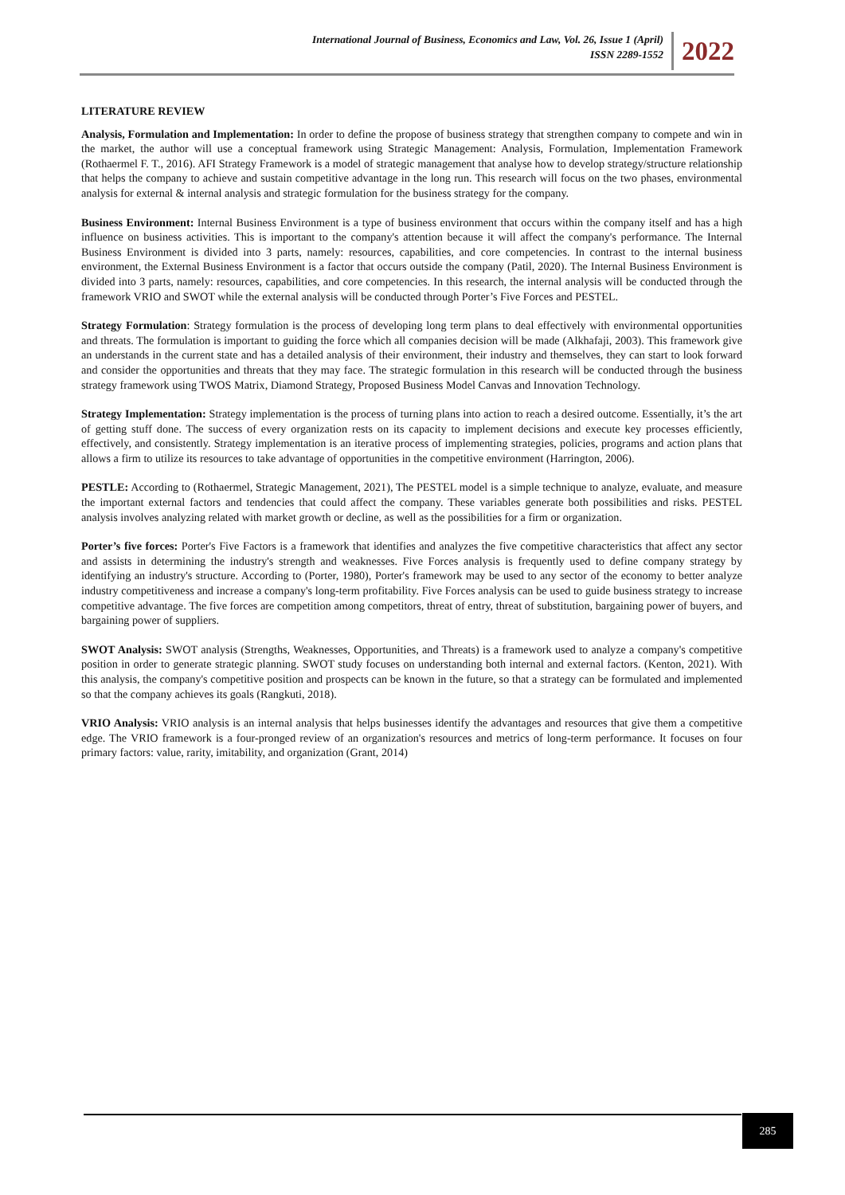International Journal of Business, Economics and Law, Vol. 26, Issue 1 (April)
ISSN 2289-1552
2022
LITERATURE REVIEW
Analysis, Formulation and Implementation: In order to define the propose of business strategy that strengthen company to compete and win in the market, the author will use a conceptual framework using Strategic Management: Analysis, Formulation, Implementation Framework (Rothaermel F. T., 2016). AFI Strategy Framework is a model of strategic management that analyse how to develop strategy/structure relationship that helps the company to achieve and sustain competitive advantage in the long run. This research will focus on the two phases, environmental analysis for external & internal analysis and strategic formulation for the business strategy for the company.
Business Environment: Internal Business Environment is a type of business environment that occurs within the company itself and has a high influence on business activities. This is important to the company's attention because it will affect the company's performance. The Internal Business Environment is divided into 3 parts, namely: resources, capabilities, and core competencies. In contrast to the internal business environment, the External Business Environment is a factor that occurs outside the company (Patil, 2020). The Internal Business Environment is divided into 3 parts, namely: resources, capabilities, and core competencies. In this research, the internal analysis will be conducted through the framework VRIO and SWOT while the external analysis will be conducted through Porter’s Five Forces and PESTEL.
Strategy Formulation: Strategy formulation is the process of developing long term plans to deal effectively with environmental opportunities and threats. The formulation is important to guiding the force which all companies decision will be made (Alkhafaji, 2003). This framework give an understands in the current state and has a detailed analysis of their environment, their industry and themselves, they can start to look forward and consider the opportunities and threats that they may face. The strategic formulation in this research will be conducted through the business strategy framework using TWOS Matrix, Diamond Strategy, Proposed Business Model Canvas and Innovation Technology.
Strategy Implementation: Strategy implementation is the process of turning plans into action to reach a desired outcome. Essentially, it’s the art of getting stuff done. The success of every organization rests on its capacity to implement decisions and execute key processes efficiently, effectively, and consistently. Strategy implementation is an iterative process of implementing strategies, policies, programs and action plans that allows a firm to utilize its resources to take advantage of opportunities in the competitive environment (Harrington, 2006).
PESTLE: According to (Rothaermel, Strategic Management, 2021), The PESTEL model is a simple technique to analyze, evaluate, and measure the important external factors and tendencies that could affect the company. These variables generate both possibilities and risks. PESTEL analysis involves analyzing related with market growth or decline, as well as the possibilities for a firm or organization.
Porter’s five forces: Porter's Five Factors is a framework that identifies and analyzes the five competitive characteristics that affect any sector and assists in determining the industry's strength and weaknesses. Five Forces analysis is frequently used to define company strategy by identifying an industry's structure. According to (Porter, 1980), Porter's framework may be used to any sector of the economy to better analyze industry competitiveness and increase a company's long-term profitability. Five Forces analysis can be used to guide business strategy to increase competitive advantage. The five forces are competition among competitors, threat of entry, threat of substitution, bargaining power of buyers, and bargaining power of suppliers.
SWOT Analysis: SWOT analysis (Strengths, Weaknesses, Opportunities, and Threats) is a framework used to analyze a company's competitive position in order to generate strategic planning. SWOT study focuses on understanding both internal and external factors. (Kenton, 2021). With this analysis, the company's competitive position and prospects can be known in the future, so that a strategy can be formulated and implemented so that the company achieves its goals (Rangkuti, 2018).
VRIO Analysis: VRIO analysis is an internal analysis that helps businesses identify the advantages and resources that give them a competitive edge. The VRIO framework is a four-pronged review of an organization's resources and metrics of long-term performance. It focuses on four primary factors: value, rarity, imitability, and organization (Grant, 2014)
285